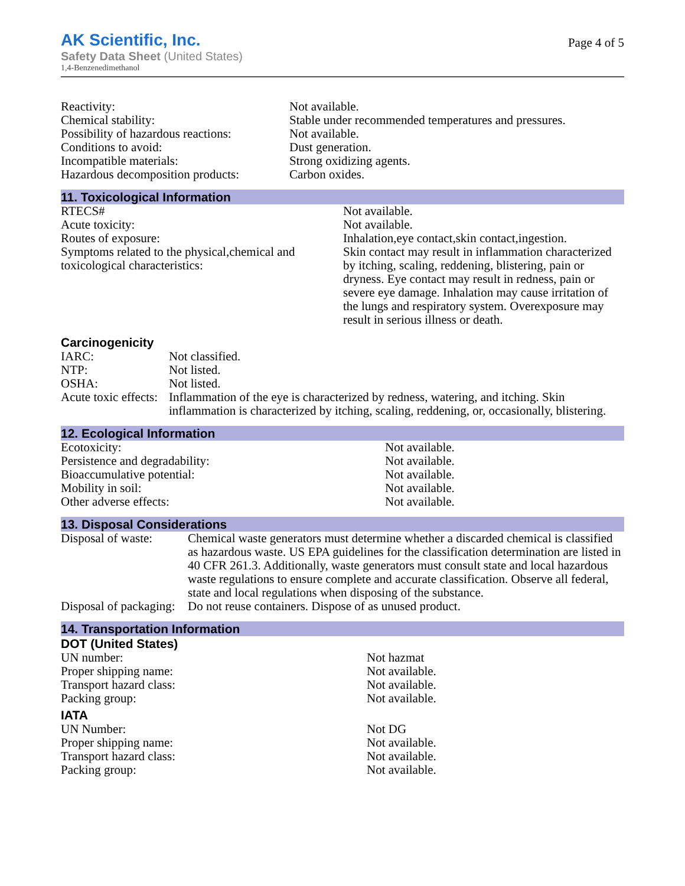AK Scientific, Inc.
Safety Data Sheet (United States)
1,4-Benzenedimethanol
Page 4 of 5
| Reactivity: | Not available. |
| Chemical stability: | Stable under recommended temperatures and pressures. |
| Possibility of hazardous reactions: | Not available. |
| Conditions to avoid: | Dust generation. |
| Incompatible materials: | Strong oxidizing agents. |
| Hazardous decomposition products: | Carbon oxides. |
11. Toxicological Information
| RTECS# | Not available. |
| Acute toxicity: | Not available. |
| Routes of exposure: | Inhalation,eye contact,skin contact,ingestion. |
| Symptoms related to the physical,chemical and toxicological characteristics: | Skin contact may result in inflammation characterized by itching, scaling, reddening, blistering, pain or dryness. Eye contact may result in redness, pain or severe eye damage. Inhalation may cause irritation of the lungs and respiratory system. Overexposure may result in serious illness or death. |
Carcinogenicity
| IARC: | Not classified. |
| NTP: | Not listed. |
| OSHA: | Not listed. |
| Acute toxic effects: | Inflammation of the eye is characterized by redness, watering, and itching. Skin inflammation is characterized by itching, scaling, reddening, or, occasionally, blistering. |
12. Ecological Information
| Ecotoxicity: | Not available. |
| Persistence and degradability: | Not available. |
| Bioaccumulative potential: | Not available. |
| Mobility in soil: | Not available. |
| Other adverse effects: | Not available. |
13. Disposal Considerations
| Disposal of waste: | Chemical waste generators must determine whether a discarded chemical is classified as hazardous waste. US EPA guidelines for the classification determination are listed in 40 CFR 261.3. Additionally, waste generators must consult state and local hazardous waste regulations to ensure complete and accurate classification. Observe all federal, state and local regulations when disposing of the substance. |
| Disposal of packaging: | Do not reuse containers. Dispose of as unused product. |
14. Transportation Information
DOT (United States)
| UN number: | Not hazmat |
| Proper shipping name: | Not available. |
| Transport hazard class: | Not available. |
| Packing group: | Not available. |
IATA
| UN Number: | Not DG |
| Proper shipping name: | Not available. |
| Transport hazard class: | Not available. |
| Packing group: | Not available. |